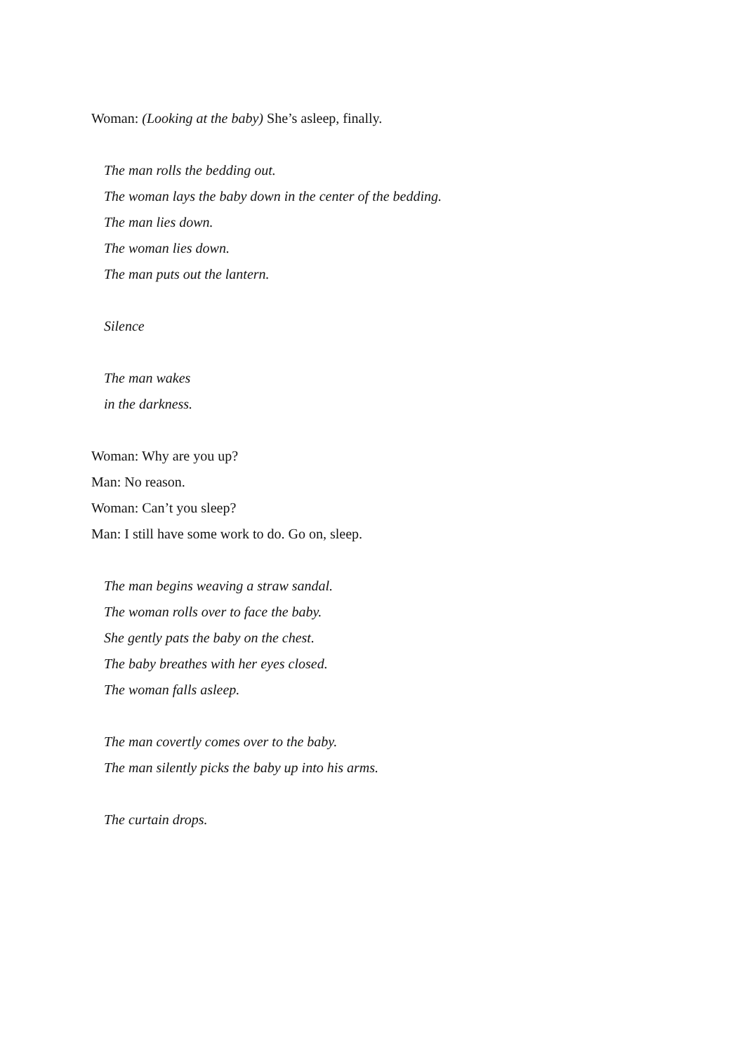Woman: (Looking at the baby) She’s asleep, finally.
The man rolls the bedding out.
The woman lays the baby down in the center of the bedding.
The man lies down.
The woman lies down.
The man puts out the lantern.
Silence
The man wakes
in the darkness.
Woman: Why are you up?
Man: No reason.
Woman: Can’t you sleep?
Man: I still have some work to do. Go on, sleep.
The man begins weaving a straw sandal.
The woman rolls over to face the baby.
She gently pats the baby on the chest.
The baby breathes with her eyes closed.
The woman falls asleep.
The man covertly comes over to the baby.
The man silently picks the baby up into his arms.
The curtain drops.